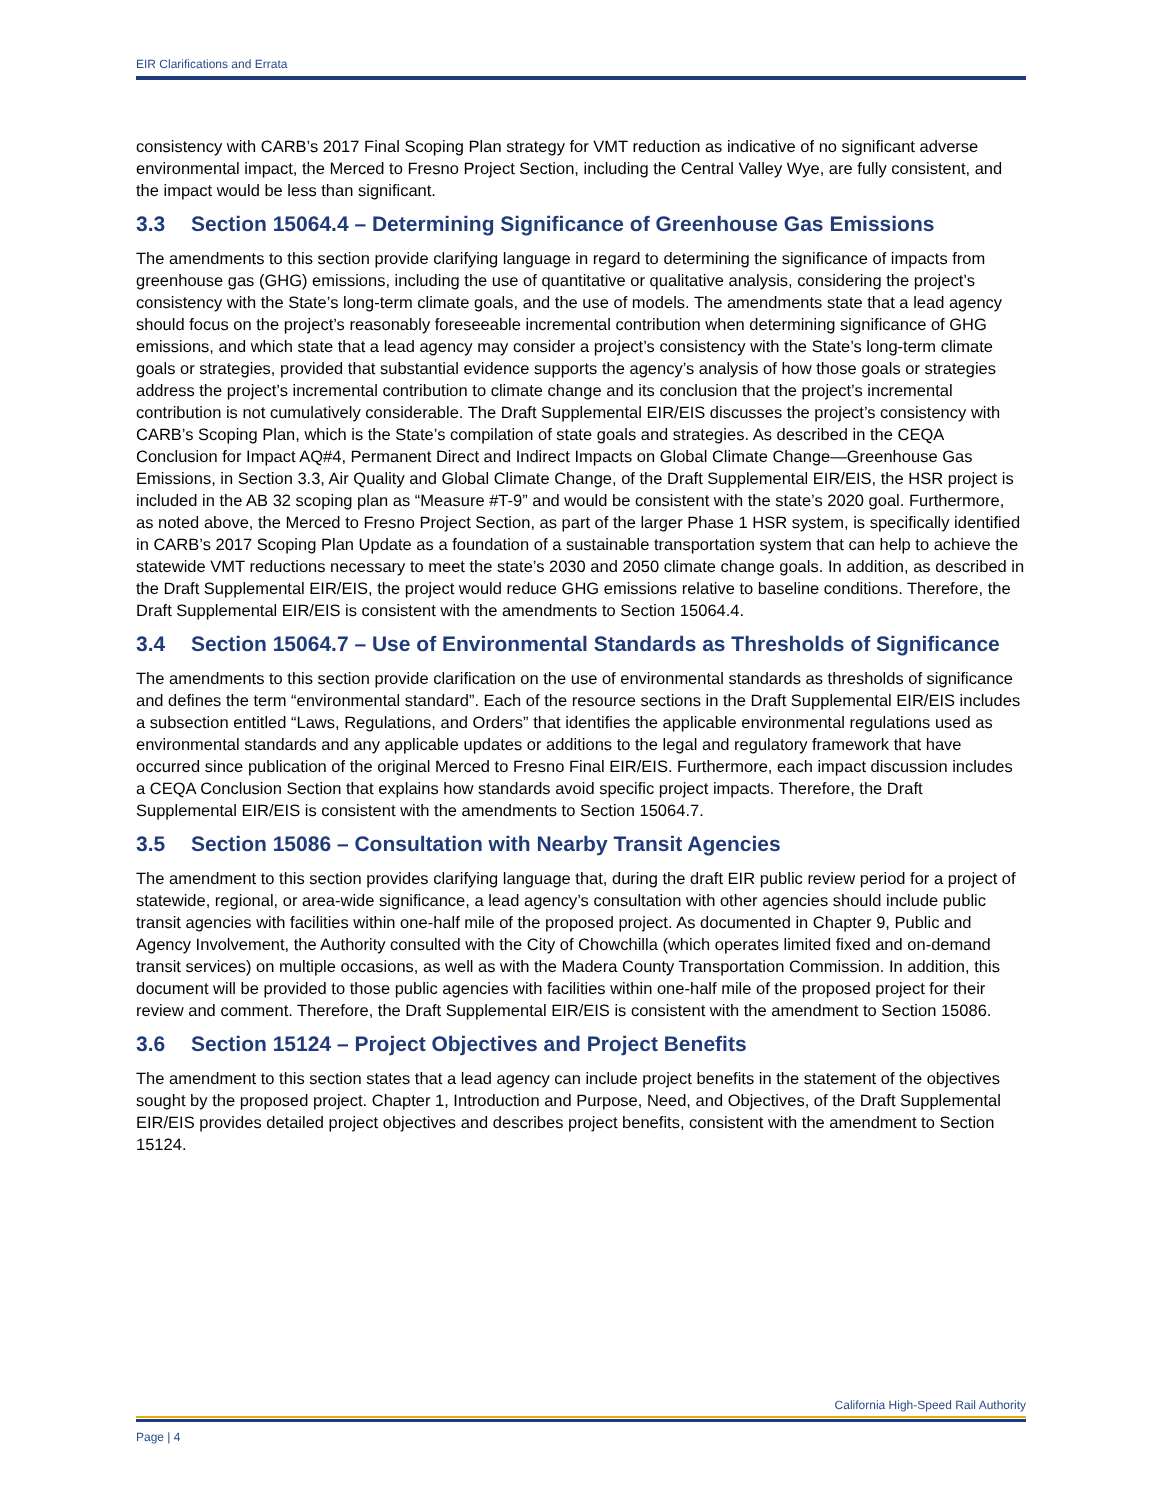EIR Clarifications and Errata
consistency with CARB’s 2017 Final Scoping Plan strategy for VMT reduction as indicative of no significant adverse environmental impact, the Merced to Fresno Project Section, including the Central Valley Wye, are fully consistent, and the impact would be less than significant.
3.3 Section 15064.4 – Determining Significance of Greenhouse Gas Emissions
The amendments to this section provide clarifying language in regard to determining the significance of impacts from greenhouse gas (GHG) emissions, including the use of quantitative or qualitative analysis, considering the project’s consistency with the State’s long-term climate goals, and the use of models. The amendments state that a lead agency should focus on the project’s reasonably foreseeable incremental contribution when determining significance of GHG emissions, and which state that a lead agency may consider a project’s consistency with the State’s long-term climate goals or strategies, provided that substantial evidence supports the agency’s analysis of how those goals or strategies address the project’s incremental contribution to climate change and its conclusion that the project’s incremental contribution is not cumulatively considerable. The Draft Supplemental EIR/EIS discusses the project’s consistency with CARB’s Scoping Plan, which is the State’s compilation of state goals and strategies. As described in the CEQA Conclusion for Impact AQ#4, Permanent Direct and Indirect Impacts on Global Climate Change—Greenhouse Gas Emissions, in Section 3.3, Air Quality and Global Climate Change, of the Draft Supplemental EIR/EIS, the HSR project is included in the AB 32 scoping plan as “Measure #T-9” and would be consistent with the state’s 2020 goal. Furthermore, as noted above, the Merced to Fresno Project Section, as part of the larger Phase 1 HSR system, is specifically identified in CARB’s 2017 Scoping Plan Update as a foundation of a sustainable transportation system that can help to achieve the statewide VMT reductions necessary to meet the state’s 2030 and 2050 climate change goals. In addition, as described in the Draft Supplemental EIR/EIS, the project would reduce GHG emissions relative to baseline conditions. Therefore, the Draft Supplemental EIR/EIS is consistent with the amendments to Section 15064.4.
3.4 Section 15064.7 – Use of Environmental Standards as Thresholds of Significance
The amendments to this section provide clarification on the use of environmental standards as thresholds of significance and defines the term “environmental standard”. Each of the resource sections in the Draft Supplemental EIR/EIS includes a subsection entitled “Laws, Regulations, and Orders” that identifies the applicable environmental regulations used as environmental standards and any applicable updates or additions to the legal and regulatory framework that have occurred since publication of the original Merced to Fresno Final EIR/EIS. Furthermore, each impact discussion includes a CEQA Conclusion Section that explains how standards avoid specific project impacts. Therefore, the Draft Supplemental EIR/EIS is consistent with the amendments to Section 15064.7.
3.5 Section 15086 – Consultation with Nearby Transit Agencies
The amendment to this section provides clarifying language that, during the draft EIR public review period for a project of statewide, regional, or area-wide significance, a lead agency’s consultation with other agencies should include public transit agencies with facilities within one-half mile of the proposed project. As documented in Chapter 9, Public and Agency Involvement, the Authority consulted with the City of Chowchilla (which operates limited fixed and on-demand transit services) on multiple occasions, as well as with the Madera County Transportation Commission. In addition, this document will be provided to those public agencies with facilities within one-half mile of the proposed project for their review and comment. Therefore, the Draft Supplemental EIR/EIS is consistent with the amendment to Section 15086.
3.6 Section 15124 – Project Objectives and Project Benefits
The amendment to this section states that a lead agency can include project benefits in the statement of the objectives sought by the proposed project. Chapter 1, Introduction and Purpose, Need, and Objectives, of the Draft Supplemental EIR/EIS provides detailed project objectives and describes project benefits, consistent with the amendment to Section 15124.
California High-Speed Rail Authority
Page | 4